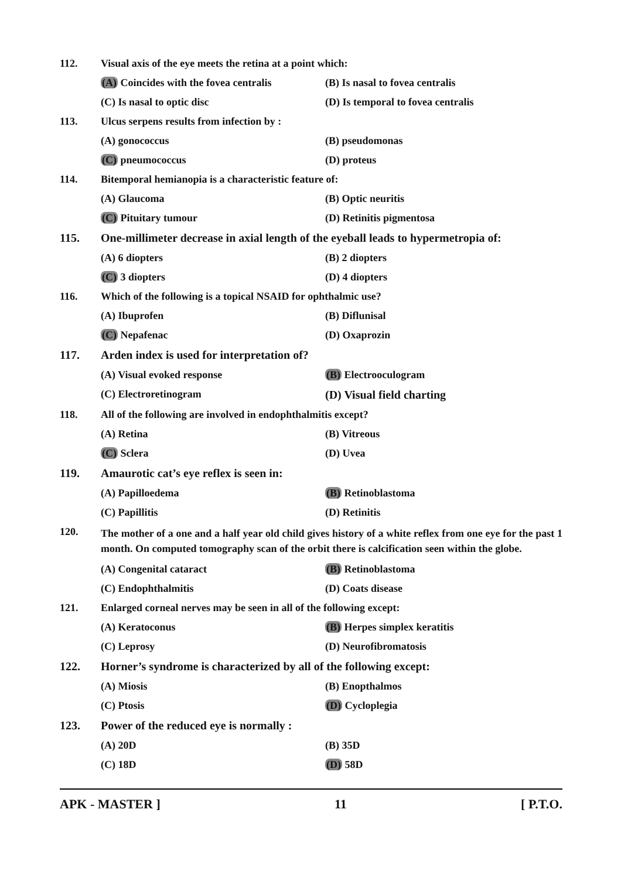112. Visual axis of the eye meets the retina at a point which:
(A) Coincides with the fovea centralis
(B) Is nasal to fovea centralis
(C) Is nasal to optic disc (D) Is temporal to fovea centralis
113. Ulcus serpens results from infection by :
(A) gonococcus (B) pseudomonas
(C) pneumococcus (D) proteus
114. Bitemporal hemianopia is a characteristic feature of:
(A) Glaucoma (B) Optic neuritis
(C) Pituitary tumour (D) Retinitis pigmentosa
115. One-millimeter decrease in axial length of the eyeball leads to hypermetropia of:
(A) 6 diopters (B) 2 diopters
(C) 3 diopters (D) 4 diopters
116. Which of the following is a topical NSAID for ophthalmic use?
(A) Ibuprofen (B) Diflunisal
(C) Nepafenac (D) Oxaprozin
117. Arden index is used for interpretation of?
(A) Visual evoked response (B) Electrooculogram
(C) Electroretinogram (D) Visual field charting
118. All of the following are involved in endophthalmitis except?
(A) Retina (B) Vitreous
(C) Sclera (D) Uvea
119. Amaurotic cat’s eye reflex is seen in:
(A) Papilloedema (B) Retinoblastoma
(C) Papillitis (D) Retinitis
120. The mother of a one and a half year old child gives history of a white reflex from one eye for the past 1 month. On computed tomography scan of the orbit there is calcification seen within the globe.
(A) Congenital cataract (B) Retinoblastoma
(C) Endophthalmitis (D) Coats disease
121. Enlarged corneal nerves may be seen in all of the following except:
(A) Keratoconus (B) Herpes simplex keratitis
(C) Leprosy (D) Neurofibromatosis
122. Horner’s syndrome is characterized by all of the following except:
(A) Miosis (B) Enopthalmos
(C) Ptosis (D) Cycloplegia
123. Power of the reduced eye is normally :
(A) 20D (B) 35D
(C) 18D (D) 58D
APK - MASTER ] 11 [ P.T.O.